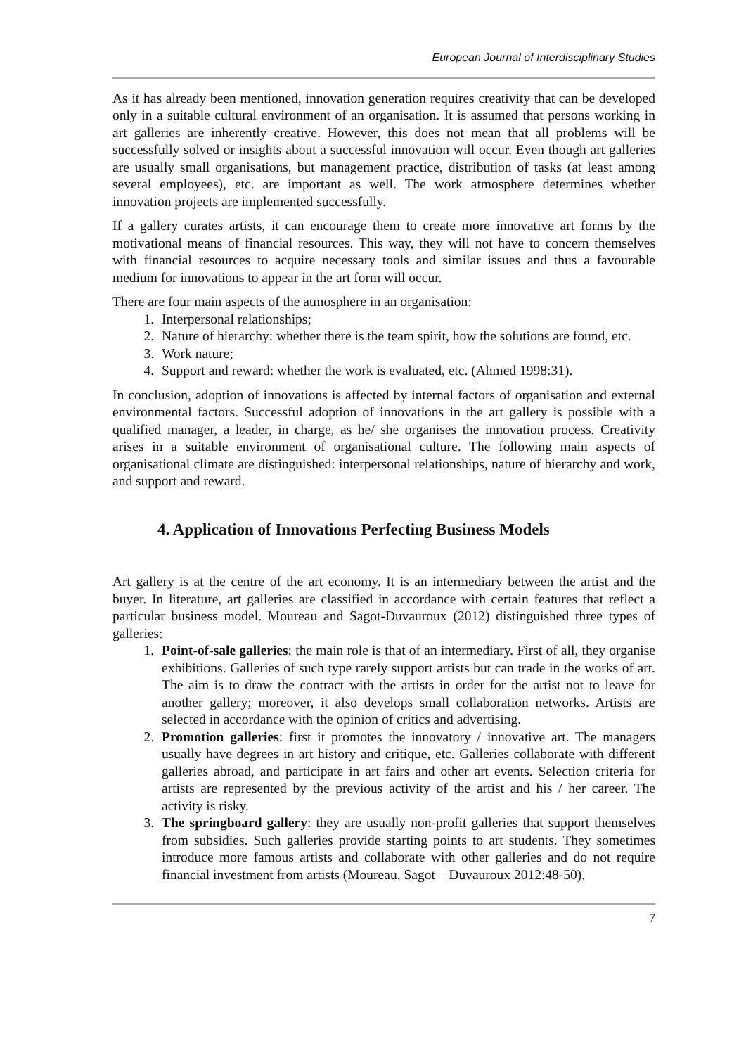European Journal of Interdisciplinary Studies
As it has already been mentioned, innovation generation requires creativity that can be developed only in a suitable cultural environment of an organisation. It is assumed that persons working in art galleries are inherently creative. However, this does not mean that all problems will be successfully solved or insights about a successful innovation will occur. Even though art galleries are usually small organisations, but management practice, distribution of tasks (at least among several employees), etc. are important as well. The work atmosphere determines whether innovation projects are implemented successfully.
If a gallery curates artists, it can encourage them to create more innovative art forms by the motivational means of financial resources. This way, they will not have to concern themselves with financial resources to acquire necessary tools and similar issues and thus a favourable medium for innovations to appear in the art form will occur.
There are four main aspects of the atmosphere in an organisation:
1. Interpersonal relationships;
2. Nature of hierarchy: whether there is the team spirit, how the solutions are found, etc.
3. Work nature;
4. Support and reward: whether the work is evaluated, etc. (Ahmed 1998:31).
In conclusion, adoption of innovations is affected by internal factors of organisation and external environmental factors. Successful adoption of innovations in the art gallery is possible with a qualified manager, a leader, in charge, as he/ she organises the innovation process. Creativity arises in a suitable environment of organisational culture. The following main aspects of organisational climate are distinguished: interpersonal relationships, nature of hierarchy and work, and support and reward.
4. Application of Innovations Perfecting Business Models
Art gallery is at the centre of the art economy. It is an intermediary between the artist and the buyer. In literature, art galleries are classified in accordance with certain features that reflect a particular business model. Moureau and Sagot-Duvauroux (2012) distinguished three types of galleries:
1. Point-of-sale galleries: the main role is that of an intermediary. First of all, they organise exhibitions. Galleries of such type rarely support artists but can trade in the works of art. The aim is to draw the contract with the artists in order for the artist not to leave for another gallery; moreover, it also develops small collaboration networks. Artists are selected in accordance with the opinion of critics and advertising.
2. Promotion galleries: first it promotes the innovatory / innovative art. The managers usually have degrees in art history and critique, etc. Galleries collaborate with different galleries abroad, and participate in art fairs and other art events. Selection criteria for artists are represented by the previous activity of the artist and his / her career. The activity is risky.
3. The springboard gallery: they are usually non-profit galleries that support themselves from subsidies. Such galleries provide starting points to art students. They sometimes introduce more famous artists and collaborate with other galleries and do not require financial investment from artists (Moureau, Sagot – Duvauroux 2012:48-50).
7